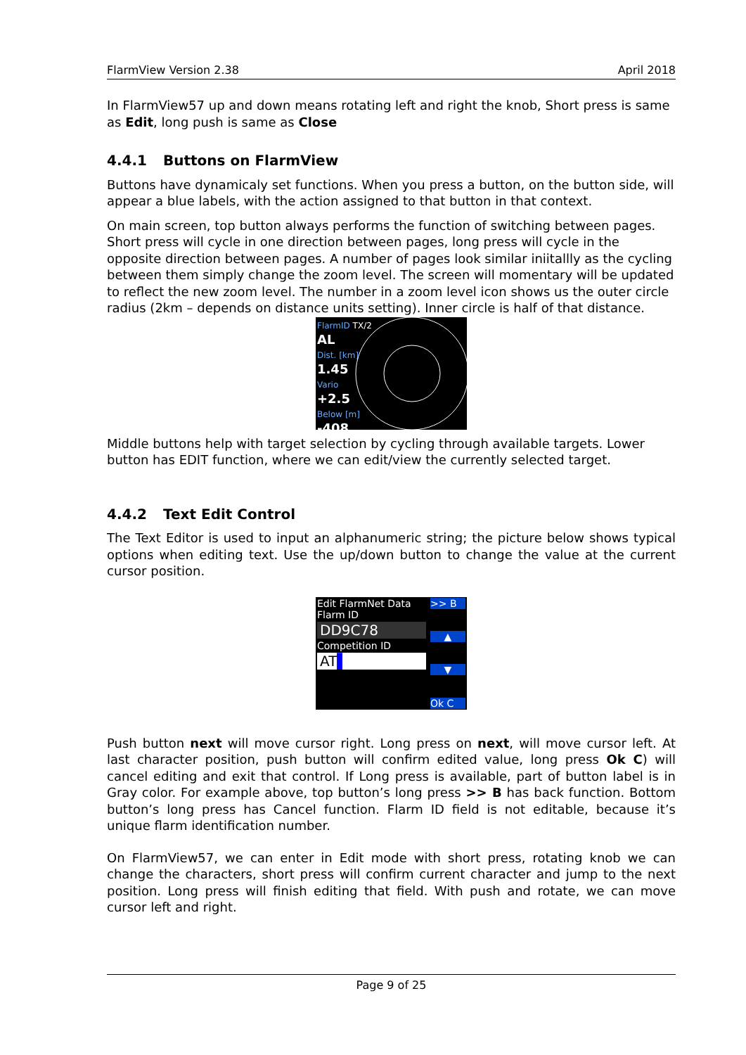FlarmView Version 2.38 April 2018
In FlarmView57 up and down means rotating left and right the knob, Short press is same as Edit, long push is same as Close
4.4.1 Buttons on FlarmView
Buttons have dynamicaly set functions. When you press a button, on the button side, will appear a blue labels, with the action assigned to that button in that context.
On main screen, top button always performs the function of switching between pages. Short press will cycle in one direction between pages, long press will cycle in the opposite direction between pages. A number of pages look similar iniitallly as the cycling between them simply change the zoom level. The screen will momentary will be updated to reflect the new zoom level. The number in a zoom level icon shows us the outer circle radius (2km – depends on distance units setting). Inner circle is half of that distance.
FlarmID TX/2
AL
Dist. [km]
1.45
Vario
+2.5
Below [m]
-408
Middle buttons help with target selection by cycling through available targets. Lower button has EDIT function, where we can edit/view the currently selected target.
4.4.2 Text Edit Control
The Text Editor is used to input an alphanumeric string; the picture below shows typical options when editing text. Use the up/down button to change the value at the current cursor position.
Edit FlarmNet Data
Flarm ID
DD9C78
Competition ID
AT▌
>> B
▲
▼
Ok C
Push button next will move cursor right. Long press on next, will move cursor left. At last character position, push button will confirm edited value, long press Ok C) will cancel editing and exit that control. If Long press is available, part of button label is in Gray color. For example above, top button’s long press >> B has back function. Bottom button’s long press has Cancel function. Flarm ID field is not editable, because it’s unique flarm identification number.
On FlarmView57, we can enter in Edit mode with short press, rotating knob we can change the characters, short press will confirm current character and jump to the next position. Long press will finish editing that field. With push and rotate, we can move cursor left and right.
Page 9 of 25